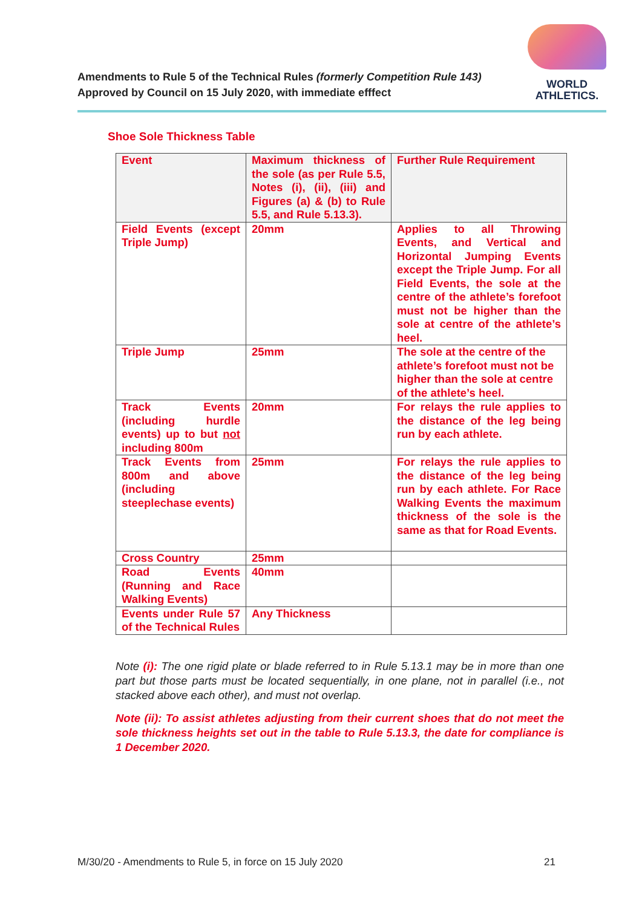Amendments to Rule 5 of the Technical Rules (formerly Competition Rule 143)
Approved by Council on 15 July 2020, with immediate efffect
WORLD
ATHLETICS.
Shoe Sole Thickness Table
| Event | Maximum thickness of the sole (as per Rule 5.5, Notes (i), (ii), (iii) and Figures (a) & (b) to Rule 5.5, and Rule 5.13.3). | Further Rule Requirement |
| Field Events (except Triple Jump) | 20mm | Applies to all Throwing Events, and Vertical and Horizontal Jumping Events except the Triple Jump. For all Field Events, the sole at the centre of the athlete’s forefoot must not be higher than the sole at centre of the athlete’s heel. |
| Triple Jump | 25mm | The sole at the centre of the athlete’s forefoot must not be higher than the sole at centre of the athlete’s heel. |
| Track Events (including hurdle events) up to but not including 800m | 20mm | For relays the rule applies to the distance of the leg being run by each athlete. |
| Track Events from 800m and above (including steeplechase events) | 25mm | For relays the rule applies to the distance of the leg being run by each athlete. For Race Walking Events the maximum thickness of the sole is the same as that for Road Events. |
| Cross Country | 25mm | |
| Road Events (Running and Race Walking Events) | 40mm | |
| Events under Rule 57 of the Technical Rules | Any Thickness | |
Note (i): The one rigid plate or blade referred to in Rule 5.13.1 may be in more than one part but those parts must be located sequentially, in one plane, not in parallel (i.e., not stacked above each other), and must not overlap.
Note (ii): To assist athletes adjusting from their current shoes that do not meet the sole thickness heights set out in the table to Rule 5.13.3, the date for compliance is 1 December 2020.
M/30/20 - Amendments to Rule 5, in force on 15 July 2020 21